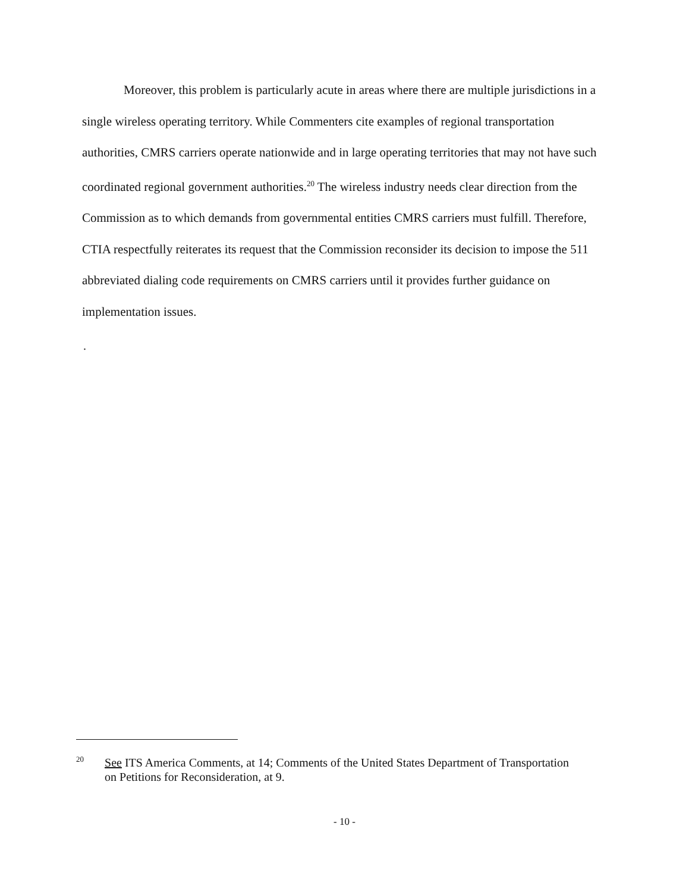Moreover, this problem is particularly acute in areas where there are multiple jurisdictions in a single wireless operating territory. While Commenters cite examples of regional transportation authorities, CMRS carriers operate nationwide and in large operating territories that may not have such coordinated regional government authorities.<sup>20</sup> The wireless industry needs clear direction from the Commission as to which demands from governmental entities CMRS carriers must fulfill. Therefore, CTIA respectfully reiterates its request that the Commission reconsider its decision to impose the 511 abbreviated dialing code requirements on CMRS carriers until it provides further guidance on implementation issues.
.
20 See ITS America Comments, at 14; Comments of the United States Department of Transportation on Petitions for Reconsideration, at 9.
- 10 -